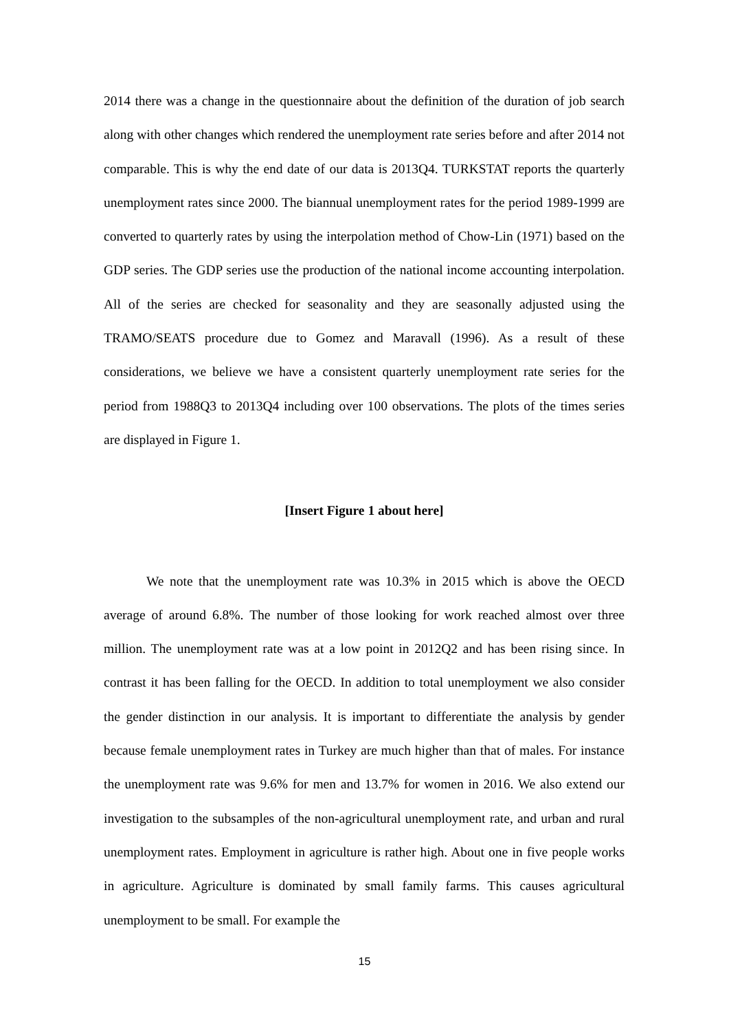2014 there was a change in the questionnaire about the definition of the duration of job search along with other changes which rendered the unemployment rate series before and after 2014 not comparable. This is why the end date of our data is 2013Q4. TURKSTAT reports the quarterly unemployment rates since 2000. The biannual unemployment rates for the period 1989-1999 are converted to quarterly rates by using the interpolation method of Chow-Lin (1971) based on the GDP series. The GDP series use the production of the national income accounting interpolation. All of the series are checked for seasonality and they are seasonally adjusted using the TRAMO/SEATS procedure due to Gomez and Maravall (1996). As a result of these considerations, we believe we have a consistent quarterly unemployment rate series for the period from 1988Q3 to 2013Q4 including over 100 observations. The plots of the times series are displayed in Figure 1.
[Insert Figure 1 about here]
We note that the unemployment rate was 10.3% in 2015 which is above the OECD average of around 6.8%. The number of those looking for work reached almost over three million. The unemployment rate was at a low point in 2012Q2 and has been rising since. In contrast it has been falling for the OECD. In addition to total unemployment we also consider the gender distinction in our analysis. It is important to differentiate the analysis by gender because female unemployment rates in Turkey are much higher than that of males. For instance the unemployment rate was 9.6% for men and 13.7% for women in 2016. We also extend our investigation to the subsamples of the non-agricultural unemployment rate, and urban and rural unemployment rates. Employment in agriculture is rather high. About one in five people works in agriculture. Agriculture is dominated by small family farms. This causes agricultural unemployment to be small. For example the
15